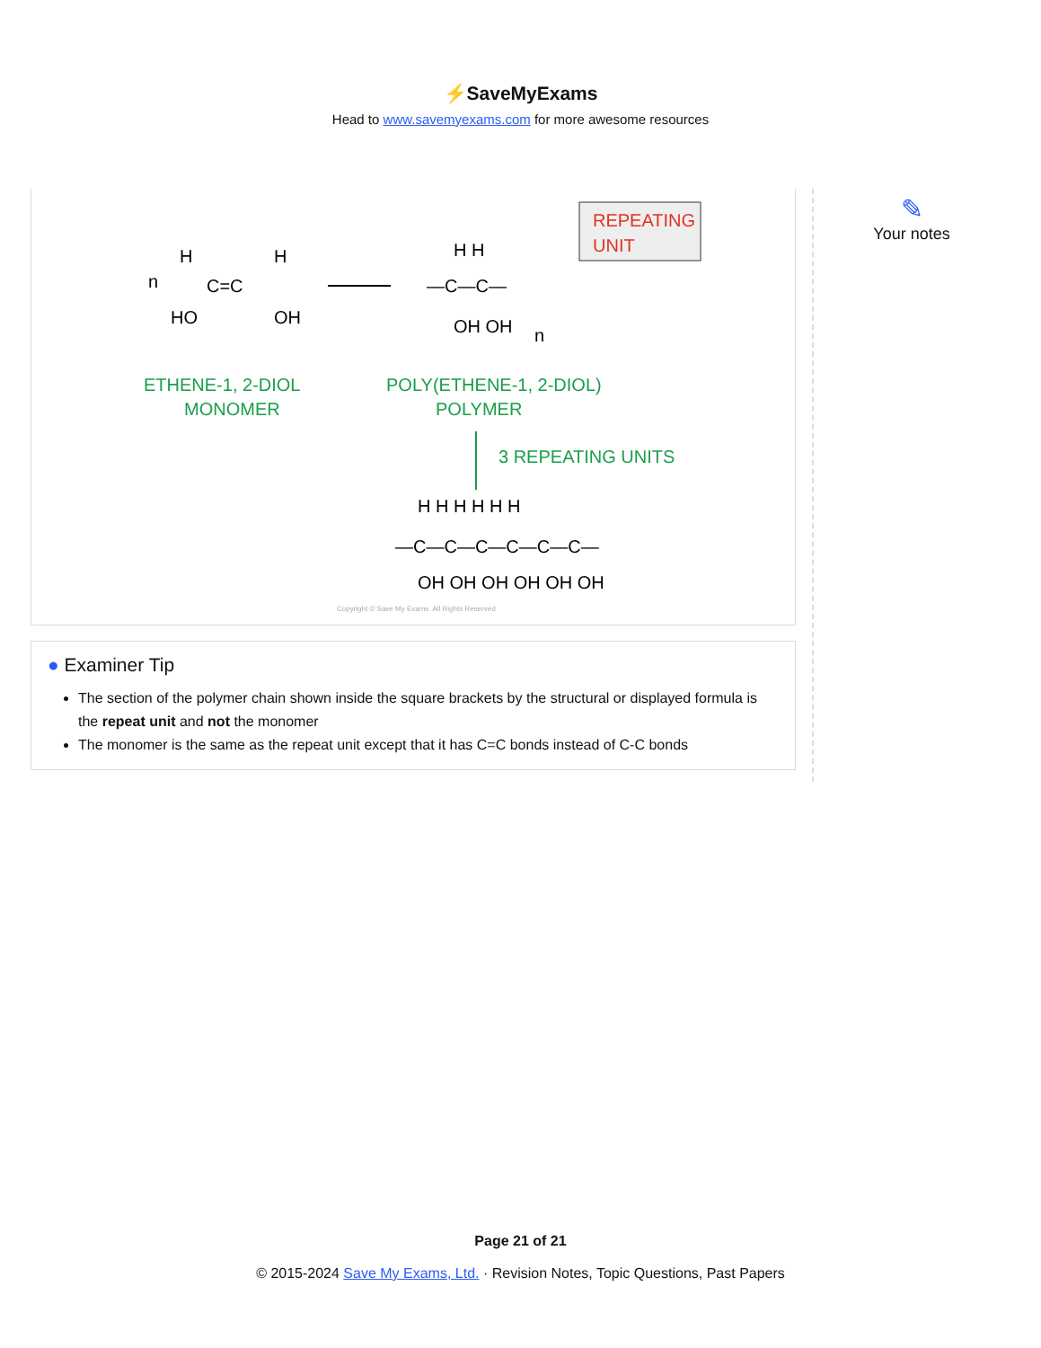⚡SaveMyExams
Head to www.savemyexams.com for more awesome resources
n
H
H
C=C
HO
OH
H H
—C—C—
OH OH
n
REPEATING
UNIT
ETHENE-1, 2-DIOL
MONOMER
POLY(ETHENE-1, 2-DIOL)
POLYMER
3 REPEATING UNITS
H H H H H H
—C—C—C—C—C—C—
OH OH OH OH OH OH
Copyright © Save My Exams. All Rights Reserved
● Examiner Tip
The section of the polymer chain shown inside the square brackets by the structural or displayed formula is the repeat unit and not the monomer
The monomer is the same as the repeat unit except that it has C=C bonds instead of C-C bonds
✎
Your notes
Page 21 of 21
© 2015-2024 Save My Exams, Ltd. · Revision Notes, Topic Questions, Past Papers